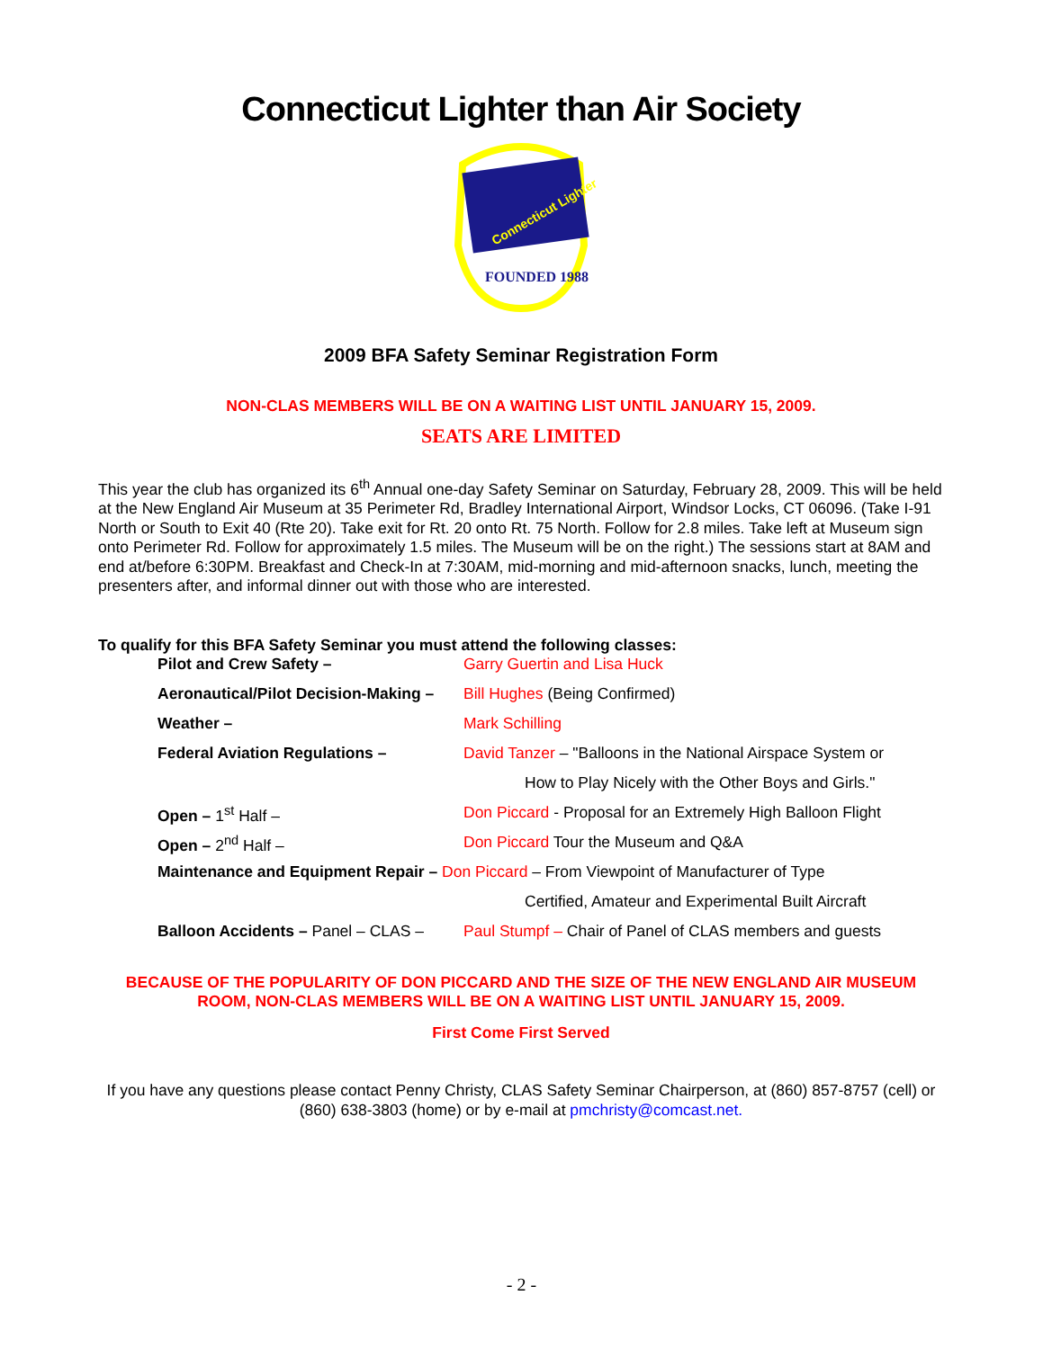Connecticut Lighter than Air Society
Connecticut Lighter
FOUNDED 1988
2009 BFA Safety Seminar Registration Form
NON-CLAS MEMBERS WILL BE ON A WAITING LIST UNTIL JANUARY 15, 2009.
SEATS ARE LIMITED
This year the club has organized its 6<sup>th</sup> Annual one-day Safety Seminar on Saturday, February 28, 2009. This will be held at the New England Air Museum at 35 Perimeter Rd, Bradley International Airport, Windsor Locks, CT 06096. (Take I-91 North or South to Exit 40 (Rte 20). Take exit for Rt. 20 onto Rt. 75 North. Follow for 2.8 miles. Take left at Museum sign onto Perimeter Rd. Follow for approximately 1.5 miles. The Museum will be on the right.) The sessions start at 8AM and end at/before 6:30PM. Breakfast and Check-In at 7:30AM, mid-morning and mid-afternoon snacks, lunch, meeting the presenters after, and informal dinner out with those who are interested.
To qualify for this BFA Safety Seminar you must attend the following classes:
| Pilot and Crew Safety – | Garry Guertin and Lisa Huck |
| Aeronautical/Pilot Decision-Making – | Bill Hughes (Being Confirmed) |
| Weather – | Mark Schilling |
| Federal Aviation Regulations – | David Tanzer – "Balloons in the National Airspace System or |
| | How to Play Nicely with the Other Boys and Girls." |
| Open – 1<sup>st</sup> Half – | Don Piccard - Proposal for an Extremely High Balloon Flight |
| Open – 2<sup>nd</sup> Half – | Don Piccard Tour the Museum and Q&A |
| Maintenance and Equipment Repair – Don Piccard – From Viewpoint of Manufacturer of Type | |
| | Certified, Amateur and Experimental Built Aircraft |
| Balloon Accidents – Panel – CLAS – | Paul Stumpf – Chair of Panel of CLAS members and guests |
BECAUSE OF THE POPULARITY OF DON PICCARD AND THE SIZE OF THE NEW ENGLAND AIR MUSEUM ROOM, NON-CLAS MEMBERS WILL BE ON A WAITING LIST UNTIL JANUARY 15, 2009.
First Come First Served
If you have any questions please contact Penny Christy, CLAS Safety Seminar Chairperson, at (860) 857-8757 (cell) or (860) 638-3803 (home) or by e-mail at pmchristy@comcast.net.
- 2 -